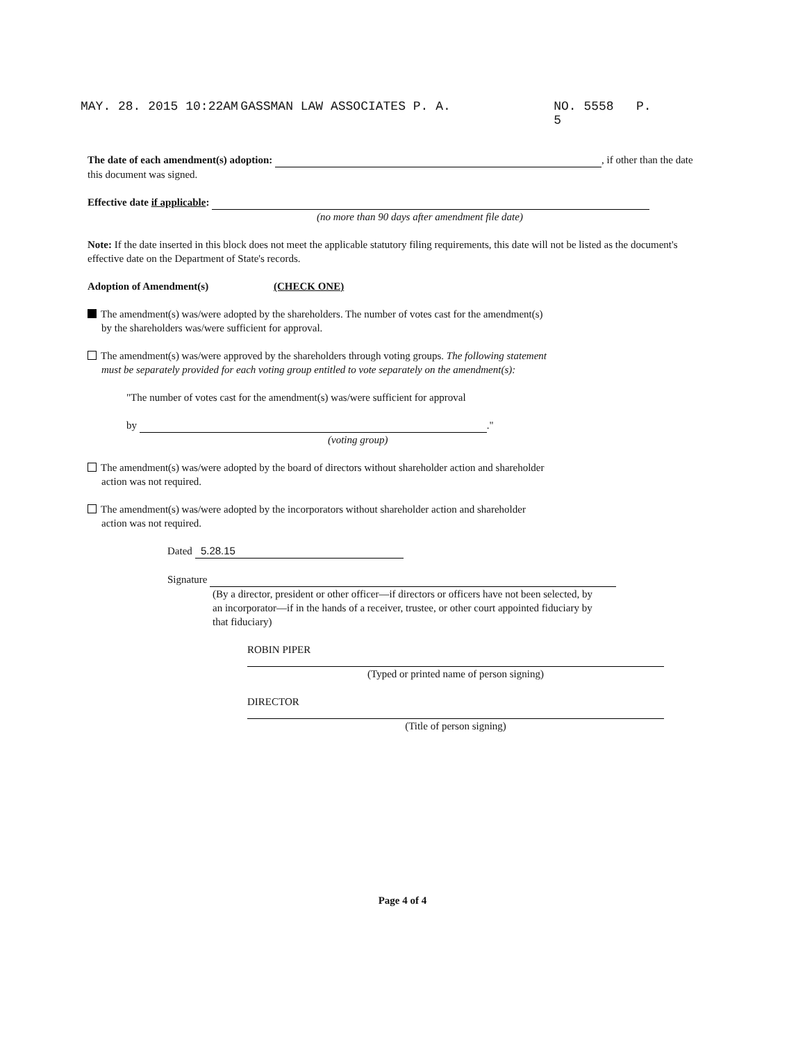MAY. 28. 2015 10:22AM GASSMAN LAW ASSOCIATES P. A. NO. 5558 P. 5
The date of each amendment(s) adoption: , if other than the date this document was signed.
Effective date if applicable:
(no more than 90 days after amendment file date)
Note: If the date inserted in this block does not meet the applicable statutory filing requirements, this date will not be listed as the document's effective date on the Department of State's records.
Adoption of Amendment(s) (CHECK ONE)
The amendment(s) was/were adopted by the shareholders. The number of votes cast for the amendment(s)
by the shareholders was/were sufficient for approval.
The amendment(s) was/were approved by the shareholders through voting groups. The following statement
must be separately provided for each voting group entitled to vote separately on the amendment(s):
"The number of votes cast for the amendment(s) was/were sufficient for approval
by ."
(voting group)
The amendment(s) was/were adopted by the board of directors without shareholder action and shareholder
action was not required.
The amendment(s) was/were adopted by the incorporators without shareholder action and shareholder
action was not required.
Dated 5.28.15
Signature
(By a director, president or other officer—if directors or officers have not been selected, by an incorporator—if in the hands of a receiver, trustee, or other court appointed fiduciary by that fiduciary)
ROBIN PIPER
(Typed or printed name of person signing)
DIRECTOR
(Title of person signing)
Page 4 of 4